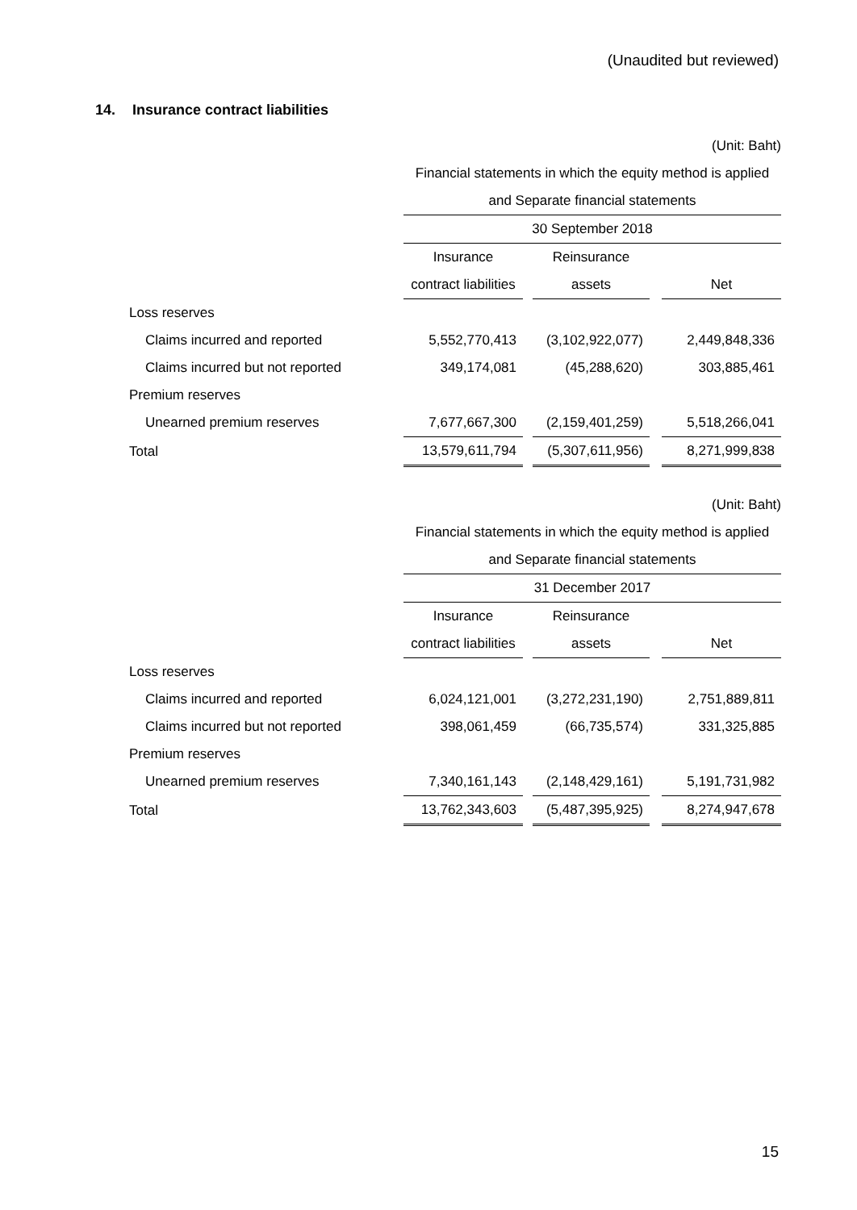(Unaudited but reviewed)
14. Insurance contract liabilities
| | (Unit: Baht) | | | | |
| | Financial statements in which the equity method is applied | | | | |
| | and Separate financial statements | | | | |
| | 30 September 2018 | | | | |
| | Insurance | | Reinsurance | | |
| | contract liabilities | | assets | | Net |
| Loss reserves | | | | | |
| Claims incurred and reported | 5,552,770,413 | | (3,102,922,077) | | 2,449,848,336 |
| Claims incurred but not reported | 349,174,081 | | (45,288,620) | | 303,885,461 |
| Premium reserves | | | | | |
| Unearned premium reserves | 7,677,667,300 | | (2,159,401,259) | | 5,518,266,041 |
| Total | 13,579,611,794 | | (5,307,611,956) | | 8,271,999,838 |
| | (Unit: Baht) | | | | |
| | Financial statements in which the equity method is applied | | | | |
| | and Separate financial statements | | | | |
| | 31 December 2017 | | | | |
| | Insurance | | Reinsurance | | |
| | contract liabilities | | assets | | Net |
| Loss reserves | | | | | |
| Claims incurred and reported | 6,024,121,001 | | (3,272,231,190) | | 2,751,889,811 |
| Claims incurred but not reported | 398,061,459 | | (66,735,574) | | 331,325,885 |
| Premium reserves | | | | | |
| Unearned premium reserves | 7,340,161,143 | | (2,148,429,161) | | 5,191,731,982 |
| Total | 13,762,343,603 | | (5,487,395,925) | | 8,274,947,678 |
15